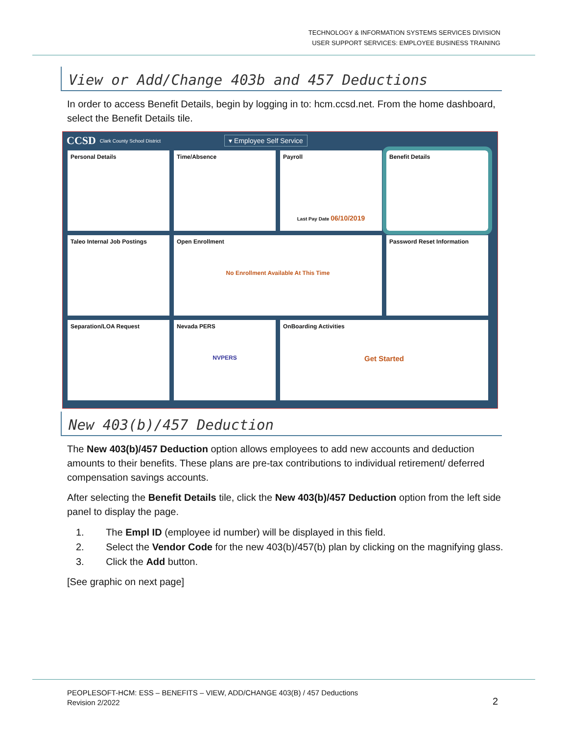TECHNOLOGY & INFORMATION SYSTEMS SERVICES DIVISION
USER SUPPORT SERVICES: EMPLOYEE BUSINESS TRAINING
View or Add/Change 403b and 457 Deductions
In order to access Benefit Details, begin by logging in to: hcm.ccsd.net. From the home dashboard, select the Benefit Details tile.
CCSD Clark County School District ▾ Employee Self Service
Personal Details
Time/Absence
Payroll
Last Pay Date 06/10/2019
Benefit Details
Taleo Internal Job Postings
Open Enrollment
No Enrollment Available At This Time
Password Reset Information
Separation/LOA Request
Nevada PERS
NVPERS
OnBoarding Activities
Get Started
New 403(b)/457 Deduction
The New 403(b)/457 Deduction option allows employees to add new accounts and deduction amounts to their benefits. These plans are pre-tax contributions to individual retirement/ deferred compensation savings accounts.
After selecting the Benefit Details tile, click the New 403(b)/457 Deduction option from the left side panel to display the page.
1. The Empl ID (employee id number) will be displayed in this field.
2. Select the Vendor Code for the new 403(b)/457(b) plan by clicking on the magnifying glass.
3. Click the Add button.
[See graphic on next page]
PEOPLESOFT-HCM: ESS – BENEFITS – VIEW, ADD/CHANGE 403(B) / 457 Deductions
Revision 2/2022
2